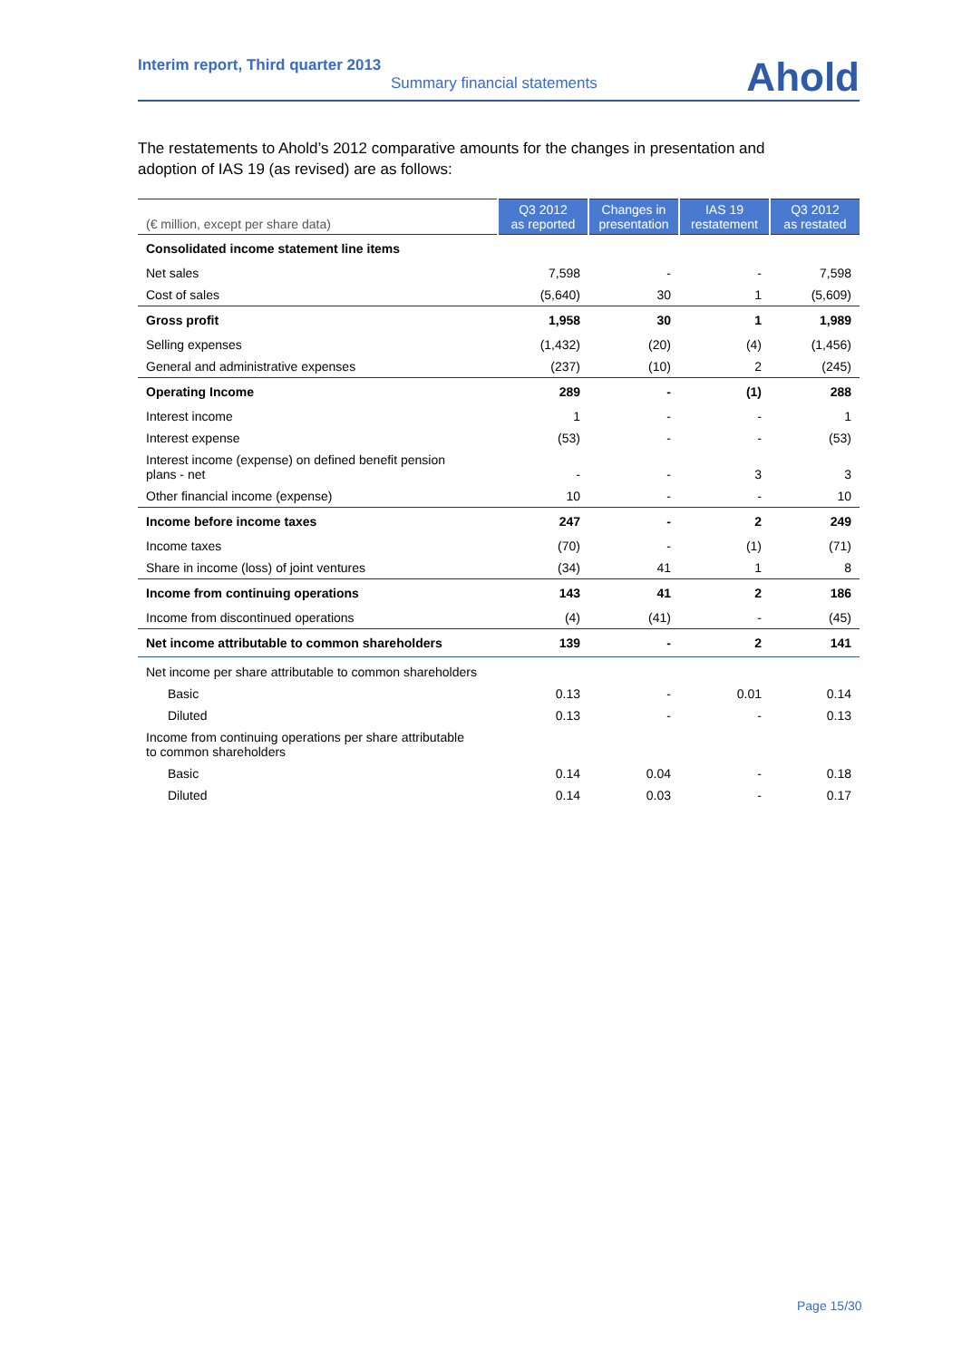Interim report, Third quarter 2013
Summary financial statements
Ahold
The restatements to Ahold’s 2012 comparative amounts for the changes in presentation and adoption of IAS 19 (as revised) are as follows:
| (€ million, except per share data) | Q3 2012 as reported | Changes in presentation | IAS 19 restatement | Q3 2012 as restated |
| --- | --- | --- | --- | --- |
| Consolidated income statement line items | | | | |
| Net sales | 7,598 | - | - | 7,598 |
| Cost of sales | (5,640) | 30 | 1 | (5,609) |
| Gross profit | 1,958 | 30 | 1 | 1,989 |
| Selling expenses | (1,432) | (20) | (4) | (1,456) |
| General and administrative expenses | (237) | (10) | 2 | (245) |
| Operating Income | 289 | - | (1) | 288 |
| Interest income | 1 | - | - | 1 |
| Interest expense | (53) | - | - | (53) |
| Interest income (expense) on defined benefit pension plans - net | - | - | 3 | 3 |
| Other financial income (expense) | 10 | - | - | 10 |
| Income before income taxes | 247 | - | 2 | 249 |
| Income taxes | (70) | - | (1) | (71) |
| Share in income (loss) of joint ventures | (34) | 41 | 1 | 8 |
| Income from continuing operations | 143 | 41 | 2 | 186 |
| Income from discontinued operations | (4) | (41) | - | (45) |
| Net income attributable to common shareholders | 139 | - | 2 | 141 |
| Net income per share attributable to common shareholders | | | | |
| Basic | 0.13 | - | 0.01 | 0.14 |
| Diluted | 0.13 | - | - | 0.13 |
| Income from continuing operations per share attributable to common shareholders | | | | |
| Basic | 0.14 | 0.04 | - | 0.18 |
| Diluted | 0.14 | 0.03 | - | 0.17 |
Page 15/30